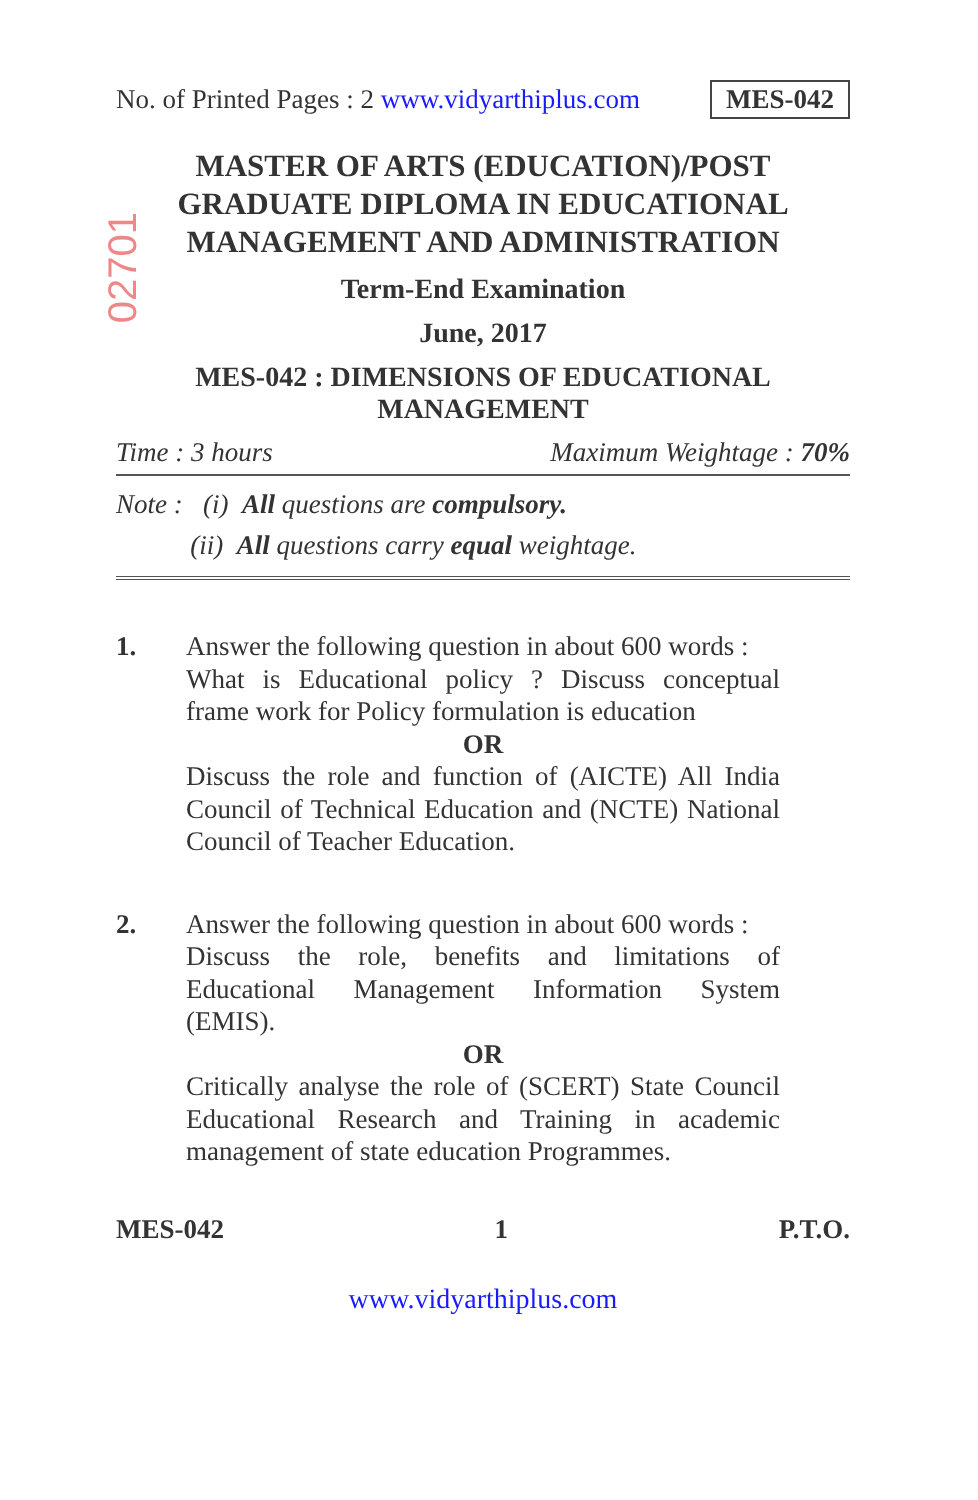02701
No. of Printed Pages : 2 www.vidyarthiplus.com MES-042
MASTER OF ARTS (EDUCATION)/POST GRADUATE DIPLOMA IN EDUCATIONAL MANAGEMENT AND ADMINISTRATION
Term-End Examination
June, 2017
MES-042 : DIMENSIONS OF EDUCATIONAL MANAGEMENT
Time : 3 hours Maximum Weightage : 70%
Note : (i) All questions are compulsory.
(ii) All questions carry equal weightage.
1. Answer the following question in about 600 words :
What is Educational policy ? Discuss conceptual frame work for Policy formulation is education
OR
Discuss the role and function of (AICTE) All India Council of Technical Education and (NCTE) National Council of Teacher Education.
2. Answer the following question in about 600 words :
Discuss the role, benefits and limitations of Educational Management Information System (EMIS).
OR
Critically analyse the role of (SCERT) State Council Educational Research and Training in academic management of state education Programmes.
MES-042 1 P.T.O.
www.vidyarthiplus.com